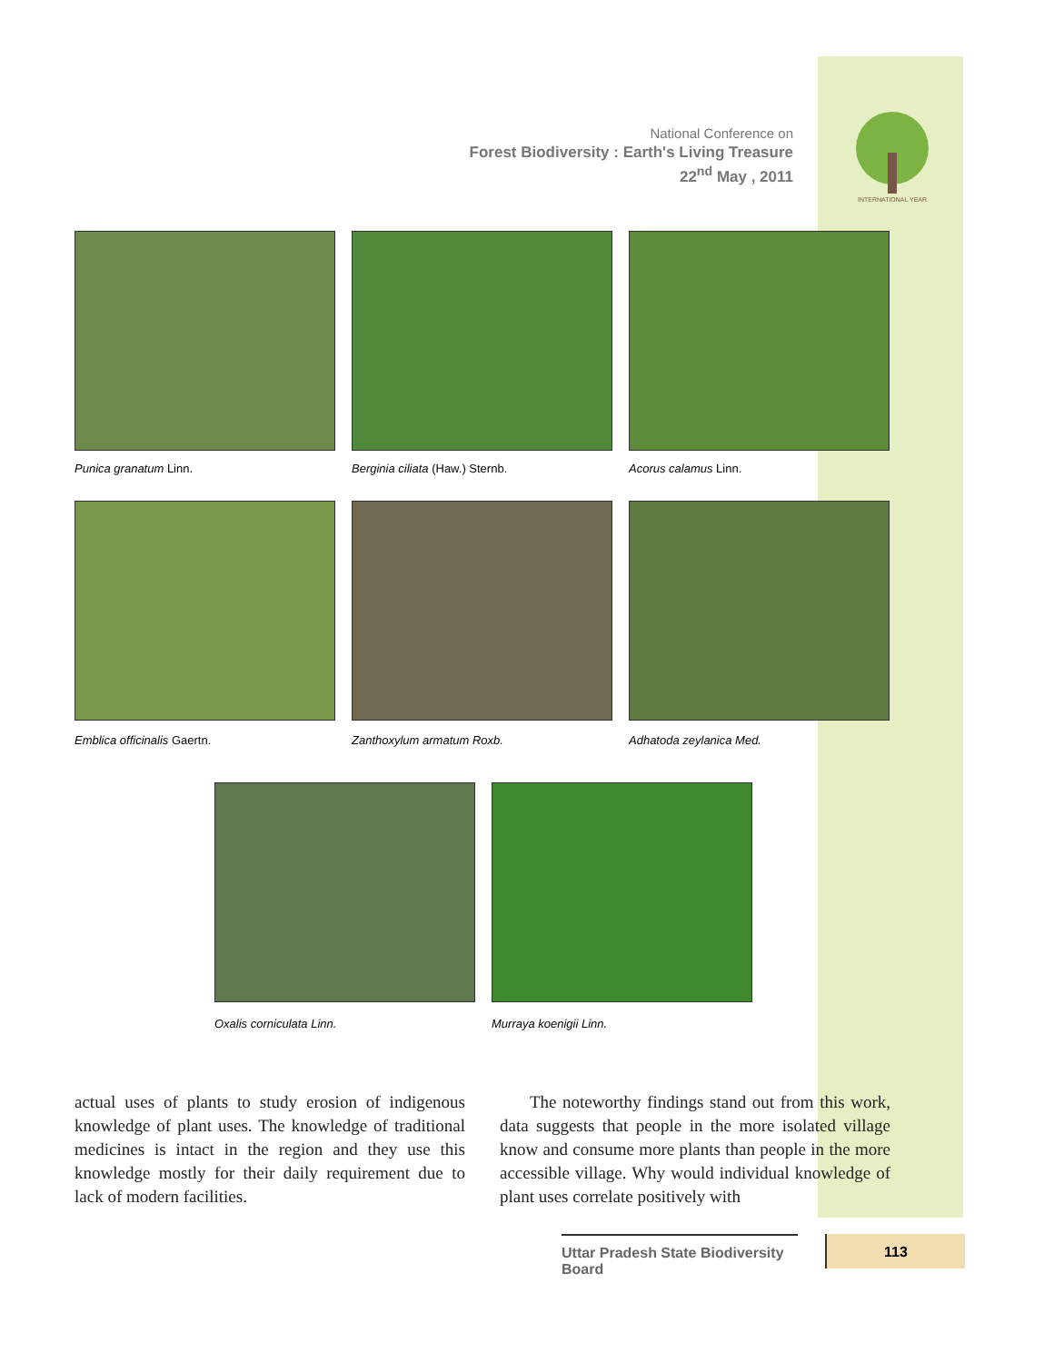National Conference on
Forest Biodiversity : Earth's Living Treasure
22<sup>nd</sup> May , 2011
INTERNATIONAL YEAR
Punica granatum Linn. Berginia ciliata (Haw.) Sternb. Acorus calamus Linn.
Emblica officinalis Gaertn. Zanthoxylum armatum Roxb. Adhatoda zeylanica Med.
Oxalis corniculata Linn. Murraya koenigii Linn.
actual uses of plants to study erosion of indigenous knowledge of plant uses. The knowledge of traditional medicines is intact in the region and they use this knowledge mostly for their daily requirement due to lack of modern facilities.
The noteworthy findings stand out from this work, data suggests that people in the more isolated village know and consume more plants than people in the more accessible village. Why would individual knowledge of plant uses correlate positively with
Uttar Pradesh State Biodiversity Board
113